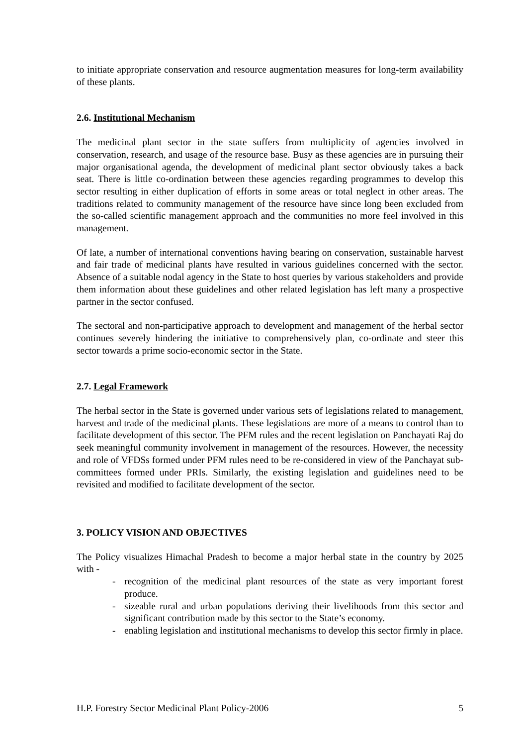to initiate appropriate conservation and resource augmentation measures for long-term availability of these plants.
2.6. Institutional Mechanism
The medicinal plant sector in the state suffers from multiplicity of agencies involved in conservation, research, and usage of the resource base. Busy as these agencies are in pursuing their major organisational agenda, the development of medicinal plant sector obviously takes a back seat. There is little co-ordination between these agencies regarding programmes to develop this sector resulting in either duplication of efforts in some areas or total neglect in other areas. The traditions related to community management of the resource have since long been excluded from the so-called scientific management approach and the communities no more feel involved in this management.
Of late, a number of international conventions having bearing on conservation, sustainable harvest and fair trade of medicinal plants have resulted in various guidelines concerned with the sector. Absence of a suitable nodal agency in the State to host queries by various stakeholders and provide them information about these guidelines and other related legislation has left many a prospective partner in the sector confused.
The sectoral and non-participative approach to development and management of the herbal sector continues severely hindering the initiative to comprehensively plan, co-ordinate and steer this sector towards a prime socio-economic sector in the State.
2.7. Legal Framework
The herbal sector in the State is governed under various sets of legislations related to management, harvest and trade of the medicinal plants. These legislations are more of a means to control than to facilitate development of this sector. The PFM rules and the recent legislation on Panchayati Raj do seek meaningful community involvement in management of the resources. However, the necessity and role of VFDSs formed under PFM rules need to be re-considered in view of the Panchayat sub-committees formed under PRIs. Similarly, the existing legislation and guidelines need to be revisited and modified to facilitate development of the sector.
3. POLICY VISION AND OBJECTIVES
The Policy visualizes Himachal Pradesh to become a major herbal state in the country by 2025 with -
- recognition of the medicinal plant resources of the state as very important forest produce.
- sizeable rural and urban populations deriving their livelihoods from this sector and significant contribution made by this sector to the State’s economy.
- enabling legislation and institutional mechanisms to develop this sector firmly in place.
H.P. Forestry Sector Medicinal Plant Policy-2006 5